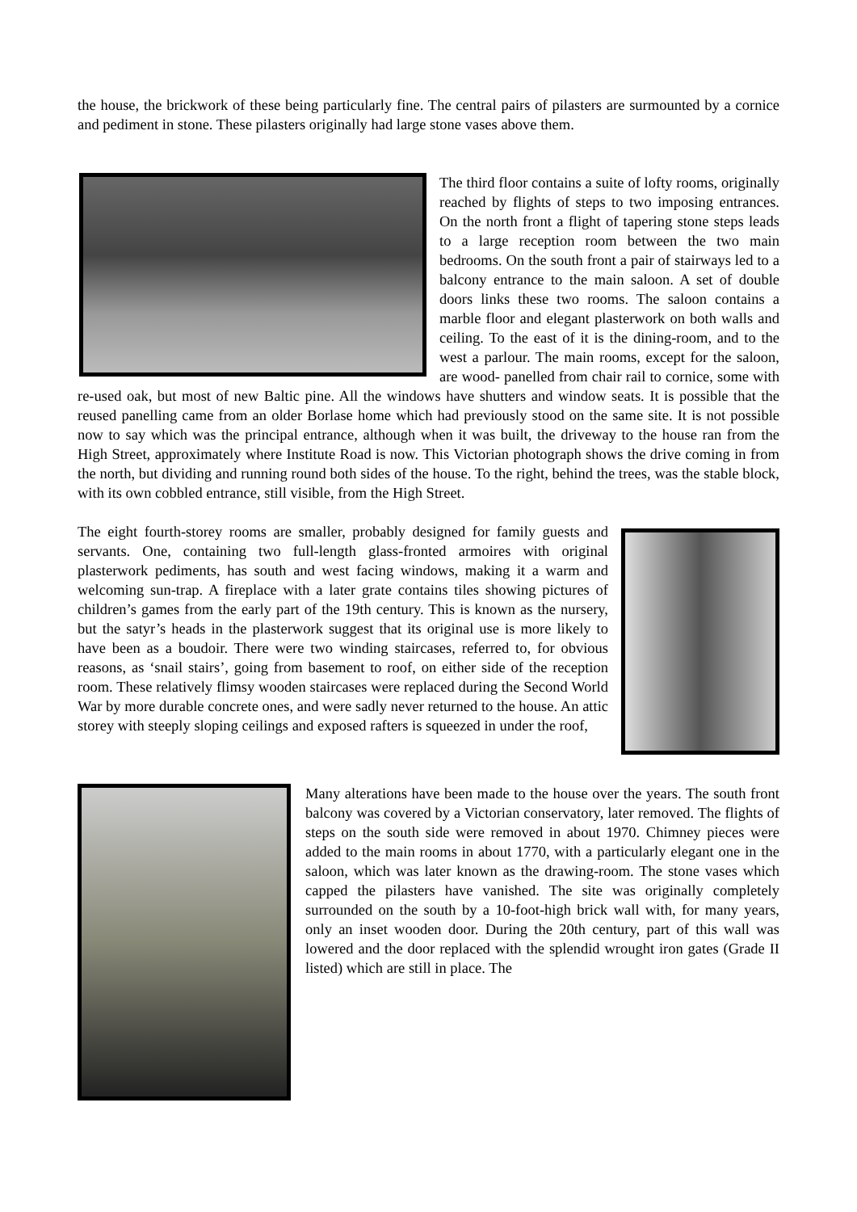the house, the brickwork of these being particularly fine. The central pairs of pilasters are surmounted by a cornice and pediment in stone. These pilasters originally had large stone vases above them.
The third floor contains a suite of lofty rooms, originally reached by flights of steps to two imposing entrances. On the north front a flight of tapering stone steps leads to a large reception room between the two main bedrooms. On the south front a pair of stairways led to a balcony entrance to the main saloon. A set of double doors links these two rooms. The saloon contains a marble floor and elegant plasterwork on both walls and ceiling. To the east of it is the dining-room, and to the west a parlour. The main rooms, except for the saloon, are wood- panelled from chair rail to cornice, some with re-used oak, but most of new Baltic pine. All the windows have shutters and window seats. It is possible that the reused panelling came from an older Borlase home which had previously stood on the same site. It is not possible now to say which was the principal entrance, although when it was built, the driveway to the house ran from the High Street, approximately where Institute Road is now. This Victorian photograph shows the drive coming in from the north, but dividing and running round both sides of the house. To the right, behind the trees, was the stable block, with its own cobbled entrance, still visible, from the High Street.
The eight fourth-storey rooms are smaller, probably designed for family guests and servants. One, containing two full-length glass-fronted armoires with original plasterwork pediments, has south and west facing windows, making it a warm and welcoming sun-trap. A fireplace with a later grate contains tiles showing pictures of children’s games from the early part of the 19th century. This is known as the nursery, but the satyr’s heads in the plasterwork suggest that its original use is more likely to have been as a boudoir. There were two winding staircases, referred to, for obvious reasons, as ‘snail stairs’, going from basement to roof, on either side of the reception room. These relatively flimsy wooden staircases were replaced during the Second World War by more durable concrete ones, and were sadly never returned to the house. An attic storey with steeply sloping ceilings and exposed rafters is squeezed in under the roof,
Many alterations have been made to the house over the years. The south front balcony was covered by a Victorian conservatory, later removed. The flights of steps on the south side were removed in about 1970. Chimney pieces were added to the main rooms in about 1770, with a particularly elegant one in the saloon, which was later known as the drawing-room. The stone vases which capped the pilasters have vanished. The site was originally completely surrounded on the south by a 10-foot-high brick wall with, for many years, only an inset wooden door. During the 20th century, part of this wall was lowered and the door replaced with the splendid wrought iron gates (Grade II listed) which are still in place. The